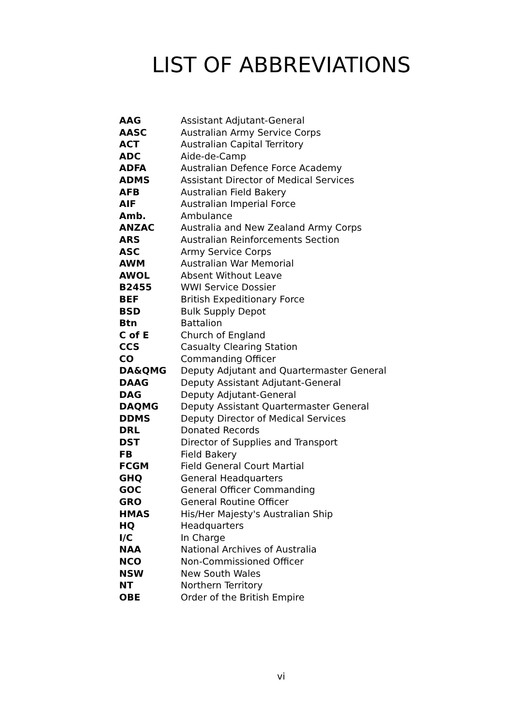LIST OF ABBREVIATIONS
| AAG | Assistant Adjutant-General |
| AASC | Australian Army Service Corps |
| ACT | Australian Capital Territory |
| ADC | Aide-de-Camp |
| ADFA | Australian Defence Force Academy |
| ADMS | Assistant Director of Medical Services |
| AFB | Australian Field Bakery |
| AIF | Australian Imperial Force |
| Amb. | Ambulance |
| ANZAC | Australia and New Zealand Army Corps |
| ARS | Australian Reinforcements Section |
| ASC | Army Service Corps |
| AWM | Australian War Memorial |
| AWOL | Absent Without Leave |
| B2455 | WWI Service Dossier |
| BEF | British Expeditionary Force |
| BSD | Bulk Supply Depot |
| Btn | Battalion |
| C of E | Church of England |
| CCS | Casualty Clearing Station |
| CO | Commanding Officer |
| DA&QMG | Deputy Adjutant and Quartermaster General |
| DAAG | Deputy Assistant Adjutant-General |
| DAG | Deputy Adjutant-General |
| DAQMG | Deputy Assistant Quartermaster General |
| DDMS | Deputy Director of Medical Services |
| DRL | Donated Records |
| DST | Director of Supplies and Transport |
| FB | Field Bakery |
| FCGM | Field General Court Martial |
| GHQ | General Headquarters |
| GOC | General Officer Commanding |
| GRO | General Routine Officer |
| HMAS | His/Her Majesty's Australian Ship |
| HQ | Headquarters |
| I/C | In Charge |
| NAA | National Archives of Australia |
| NCO | Non-Commissioned Officer |
| NSW | New South Wales |
| NT | Northern Territory |
| OBE | Order of the British Empire |
vi